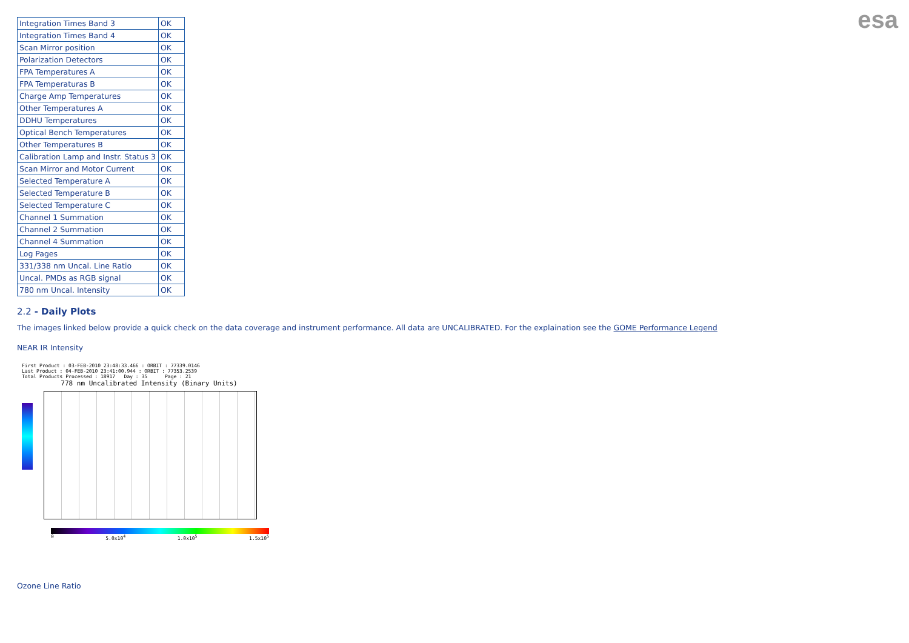esa
| Integration Times Band 3 | OK |
| Integration Times Band 4 | OK |
| Scan Mirror position | OK |
| Polarization Detectors | OK |
| FPA Temperatures A | OK |
| FPA Temperaturas B | OK |
| Charge Amp Temperatures | OK |
| Other Temperatures A | OK |
| DDHU Temperatures | OK |
| Optical Bench Temperatures | OK |
| Other Temperatures B | OK |
| Calibration Lamp and Instr. Status 3 | OK |
| Scan Mirror and Motor Current | OK |
| Selected Temperature A | OK |
| Selected Temperature B | OK |
| Selected Temperature C | OK |
| Channel 1 Summation | OK |
| Channel 2 Summation | OK |
| Channel 4 Summation | OK |
| Log Pages | OK |
| 331/338 nm Uncal. Line Ratio | OK |
| Uncal. PMDs as RGB signal | OK |
| 780 nm Uncal. Intensity | OK |
2.2 - Daily Plots
The images linked below provide a quick check on the data coverage and instrument performance. All data are UNCALIBRATED. For the explaination see the GOME Performance Legend
NEAR IR Intensity
First Product : 03-FEB-2010 23:48:33.466 : ORBIT : 77339.0146
Last Product : 04-FEB-2010 23:41:00.944 : ORBIT : 77353.2539
Total Products Processed : 18917 Day : 35 Page : 21
778 nm Uncalibrated Intensity (Binary Units)
0 5.0x10<sup>4</sup> 1.0x10<sup>5</sup> 1.5x10<sup>5</sup>
Ozone Line Ratio